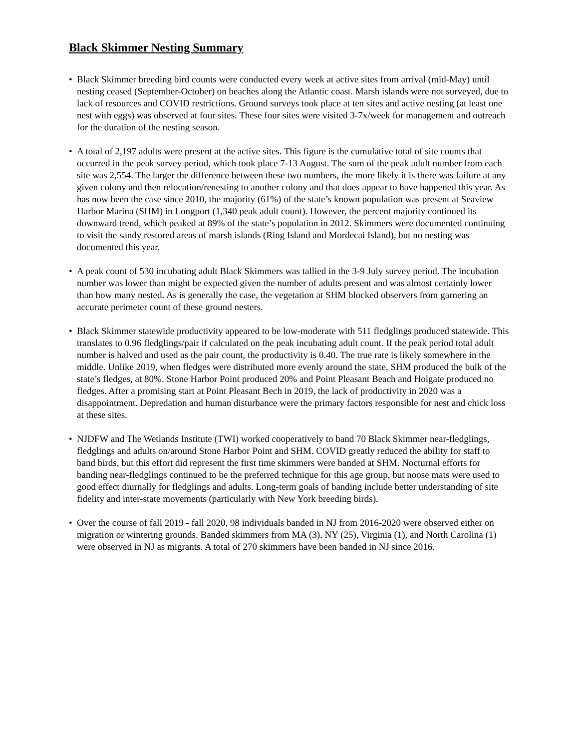Black Skimmer Nesting Summary
• Black Skimmer breeding bird counts were conducted every week at active sites from arrival (mid-May) until nesting ceased (September-October) on beaches along the Atlantic coast. Marsh islands were not surveyed, due to lack of resources and COVID restrictions. Ground surveys took place at ten sites and active nesting (at least one nest with eggs) was observed at four sites. These four sites were visited 3-7x/week for management and outreach for the duration of the nesting season.
• A total of 2,197 adults were present at the active sites. This figure is the cumulative total of site counts that occurred in the peak survey period, which took place 7-13 August. The sum of the peak adult number from each site was 2,554. The larger the difference between these two numbers, the more likely it is there was failure at any given colony and then relocation/renesting to another colony and that does appear to have happened this year. As has now been the case since 2010, the majority (61%) of the state’s known population was present at Seaview Harbor Marina (SHM) in Longport (1,340 peak adult count). However, the percent majority continued its downward trend, which peaked at 89% of the state’s population in 2012. Skimmers were documented continuing to visit the sandy restored areas of marsh islands (Ring Island and Mordecai Island), but no nesting was documented this year.
• A peak count of 530 incubating adult Black Skimmers was tallied in the 3-9 July survey period. The incubation number was lower than might be expected given the number of adults present and was almost certainly lower than how many nested. As is generally the case, the vegetation at SHM blocked observers from garnering an accurate perimeter count of these ground nesters.
• Black Skimmer statewide productivity appeared to be low-moderate with 511 fledglings produced statewide. This translates to 0.96 fledglings/pair if calculated on the peak incubating adult count. If the peak period total adult number is halved and used as the pair count, the productivity is 0.40. The true rate is likely somewhere in the middle. Unlike 2019, when fledges were distributed more evenly around the state, SHM produced the bulk of the state’s fledges, at 80%. Stone Harbor Point produced 20% and Point Pleasant Beach and Holgate produced no fledges. After a promising start at Point Pleasant Bech in 2019, the lack of productivity in 2020 was a disappointment. Depredation and human disturbance were the primary factors responsible for nest and chick loss at these sites.
• NJDFW and The Wetlands Institute (TWI) worked cooperatively to band 70 Black Skimmer near-fledglings, fledglings and adults on/around Stone Harbor Point and SHM. COVID greatly reduced the ability for staff to band birds, but this effort did represent the first time skimmers were banded at SHM. Nocturnal efforts for banding near-fledglings continued to be the preferred technique for this age group, but noose mats were used to good effect diurnally for fledglings and adults. Long-term goals of banding include better understanding of site fidelity and inter-state movements (particularly with New York breeding birds).
• Over the course of fall 2019 - fall 2020, 98 individuals banded in NJ from 2016-2020 were observed either on migration or wintering grounds. Banded skimmers from MA (3), NY (25), Virginia (1), and North Carolina (1) were observed in NJ as migrants. A total of 270 skimmers have been banded in NJ since 2016.